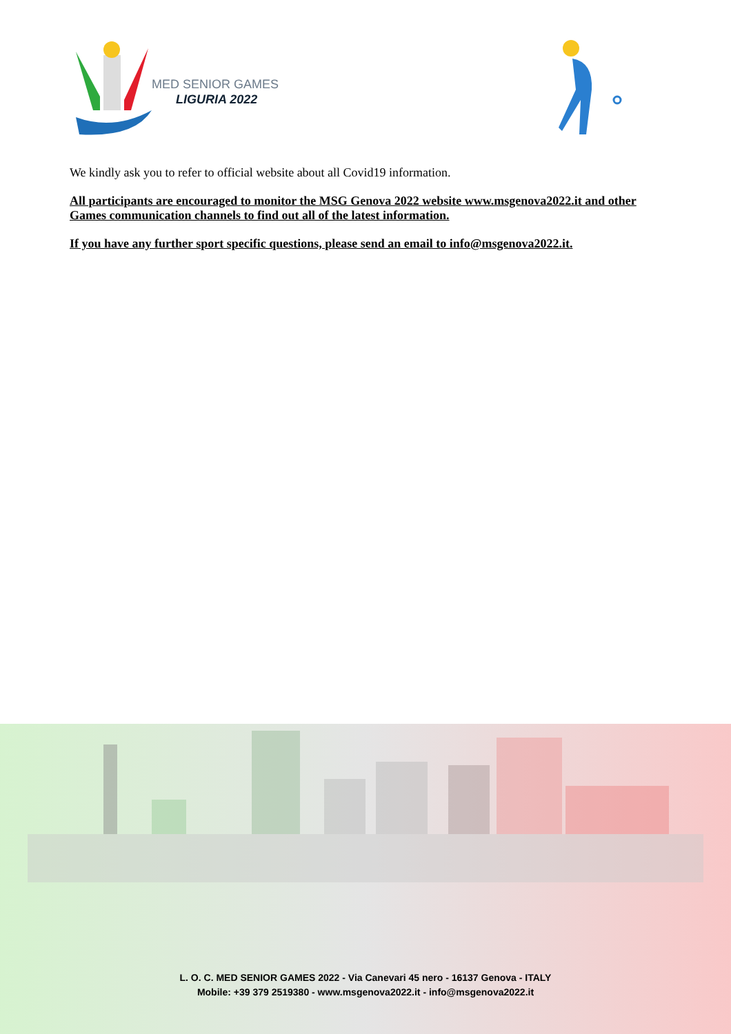MED SENIOR GAMES
LIGURIA 2022
We kindly ask you to refer to official website about all Covid19 information.
All participants are encouraged to monitor the MSG Genova 2022 website www.msgenova2022.it and other Games communication channels to find out all of the latest information.
If you have any further sport specific questions, please send an email to info@msgenova2022.it.
L. O. C. MED SENIOR GAMES 2022 - Via Canevari 45 nero - 16137 Genova - ITALY
Mobile: +39 379 2519380 - www.msgenova2022.it - info@msgenova2022.it